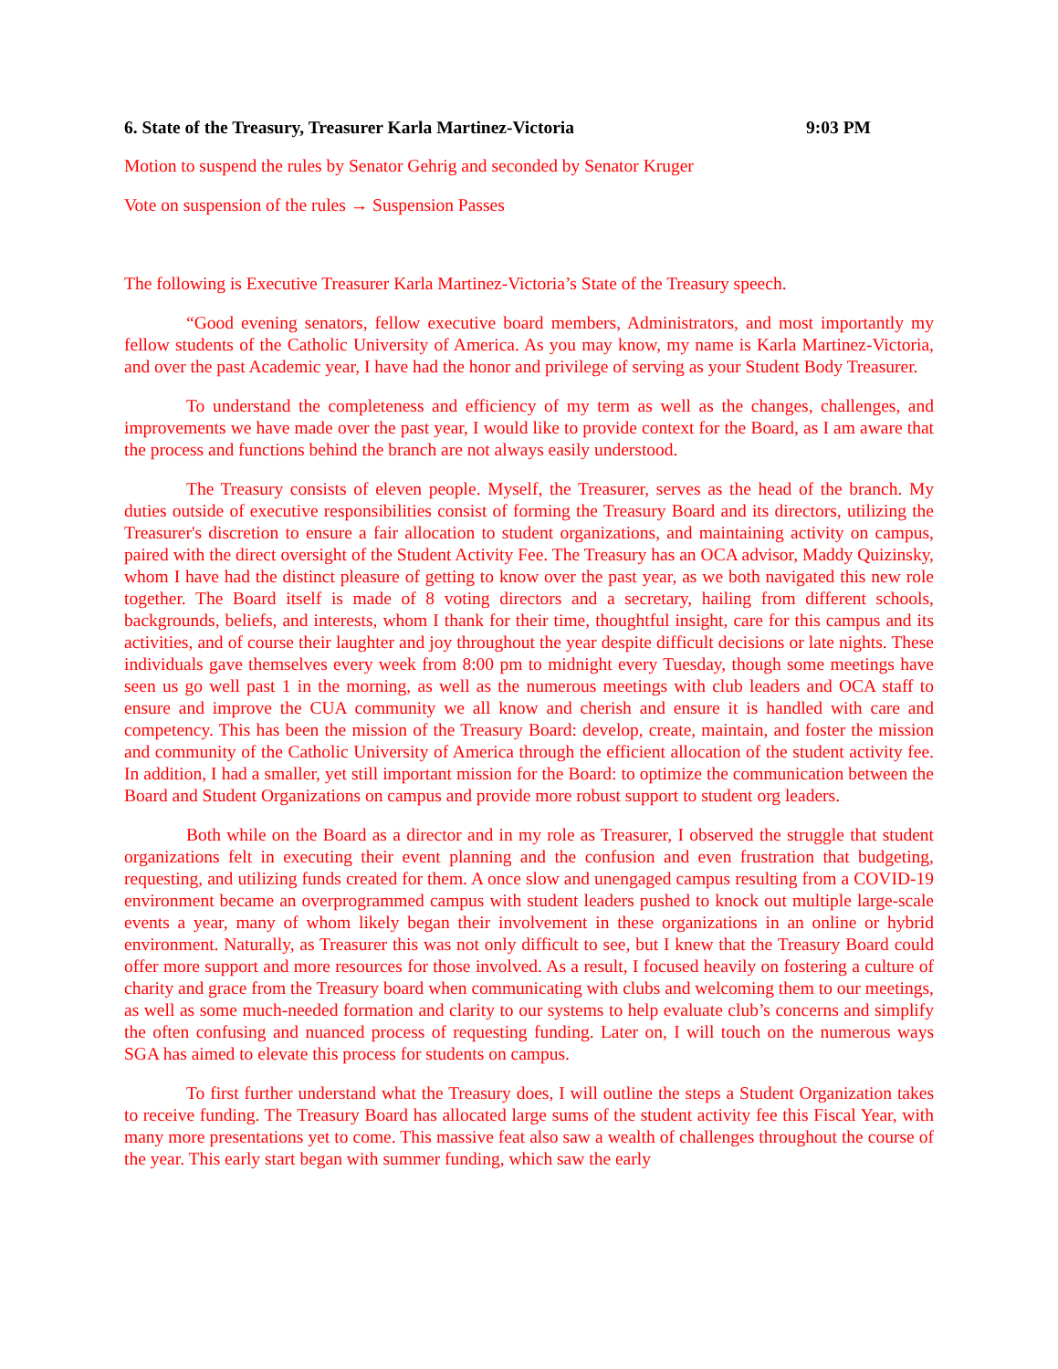6. State of the Treasury, Treasurer Karla Martinez-Victoria 9:03 PM
Motion to suspend the rules by Senator Gehrig and seconded by Senator Kruger
Vote on suspension of the rules → Suspension Passes
The following is Executive Treasurer Karla Martinez-Victoria’s State of the Treasury speech.
“Good evening senators, fellow executive board members, Administrators, and most importantly my fellow students of the Catholic University of America. As you may know, my name is Karla Martinez-Victoria, and over the past Academic year, I have had the honor and privilege of serving as your Student Body Treasurer.
To understand the completeness and efficiency of my term as well as the changes, challenges, and improvements we have made over the past year, I would like to provide context for the Board, as I am aware that the process and functions behind the branch are not always easily understood.
The Treasury consists of eleven people. Myself, the Treasurer, serves as the head of the branch. My duties outside of executive responsibilities consist of forming the Treasury Board and its directors, utilizing the Treasurer's discretion to ensure a fair allocation to student organizations, and maintaining activity on campus, paired with the direct oversight of the Student Activity Fee. The Treasury has an OCA advisor, Maddy Quizinsky, whom I have had the distinct pleasure of getting to know over the past year, as we both navigated this new role together. The Board itself is made of 8 voting directors and a secretary, hailing from different schools, backgrounds, beliefs, and interests, whom I thank for their time, thoughtful insight, care for this campus and its activities, and of course their laughter and joy throughout the year despite difficult decisions or late nights. These individuals gave themselves every week from 8:00 pm to midnight every Tuesday, though some meetings have seen us go well past 1 in the morning, as well as the numerous meetings with club leaders and OCA staff to ensure and improve the CUA community we all know and cherish and ensure it is handled with care and competency. This has been the mission of the Treasury Board: develop, create, maintain, and foster the mission and community of the Catholic University of America through the efficient allocation of the student activity fee. In addition, I had a smaller, yet still important mission for the Board: to optimize the communication between the Board and Student Organizations on campus and provide more robust support to student org leaders.
Both while on the Board as a director and in my role as Treasurer, I observed the struggle that student organizations felt in executing their event planning and the confusion and even frustration that budgeting, requesting, and utilizing funds created for them. A once slow and unengaged campus resulting from a COVID-19 environment became an overprogrammed campus with student leaders pushed to knock out multiple large-scale events a year, many of whom likely began their involvement in these organizations in an online or hybrid environment. Naturally, as Treasurer this was not only difficult to see, but I knew that the Treasury Board could offer more support and more resources for those involved. As a result, I focused heavily on fostering a culture of charity and grace from the Treasury board when communicating with clubs and welcoming them to our meetings, as well as some much-needed formation and clarity to our systems to help evaluate club’s concerns and simplify the often confusing and nuanced process of requesting funding. Later on, I will touch on the numerous ways SGA has aimed to elevate this process for students on campus.
To first further understand what the Treasury does, I will outline the steps a Student Organization takes to receive funding. The Treasury Board has allocated large sums of the student activity fee this Fiscal Year, with many more presentations yet to come. This massive feat also saw a wealth of challenges throughout the course of the year. This early start began with summer funding, which saw the early